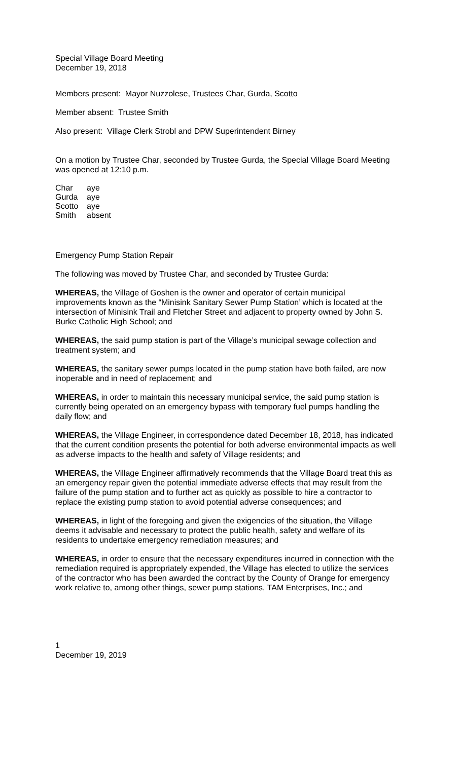Special Village Board Meeting
December 19, 2018
Members present: Mayor Nuzzolese, Trustees Char, Gurda, Scotto
Member absent: Trustee Smith
Also present: Village Clerk Strobl and DPW Superintendent Birney
On a motion by Trustee Char, seconded by Trustee Gurda, the Special Village Board Meeting was opened at 12:10 p.m.
| Char | aye |
| Gurda | aye |
| Scotto | aye |
| Smith | absent |
Emergency Pump Station Repair
The following was moved by Trustee Char, and seconded by Trustee Gurda:
WHEREAS, the Village of Goshen is the owner and operator of certain municipal improvements known as the “Minisink Sanitary Sewer Pump Station’ which is located at the intersection of Minisink Trail and Fletcher Street and adjacent to property owned by John S. Burke Catholic High School; and
WHEREAS, the said pump station is part of the Village’s municipal sewage collection and treatment system; and
WHEREAS, the sanitary sewer pumps located in the pump station have both failed, are now inoperable and in need of replacement; and
WHEREAS, in order to maintain this necessary municipal service, the said pump station is currently being operated on an emergency bypass with temporary fuel pumps handling the daily flow; and
WHEREAS, the Village Engineer, in correspondence dated December 18, 2018, has indicated that the current condition presents the potential for both adverse environmental impacts as well as adverse impacts to the health and safety of Village residents; and
WHEREAS, the Village Engineer affirmatively recommends that the Village Board treat this as an emergency repair given the potential immediate adverse effects that may result from the failure of the pump station and to further act as quickly as possible to hire a contractor to replace the existing pump station to avoid potential adverse consequences; and
WHEREAS, in light of the foregoing and given the exigencies of the situation, the Village deems it advisable and necessary to protect the public health, safety and welfare of its residents to undertake emergency remediation measures; and
WHEREAS, in order to ensure that the necessary expenditures incurred in connection with the remediation required is appropriately expended, the Village has elected to utilize the services of the contractor who has been awarded the contract by the County of Orange for emergency work relative to, among other things, sewer pump stations, TAM Enterprises, Inc.; and
1
December 19, 2019